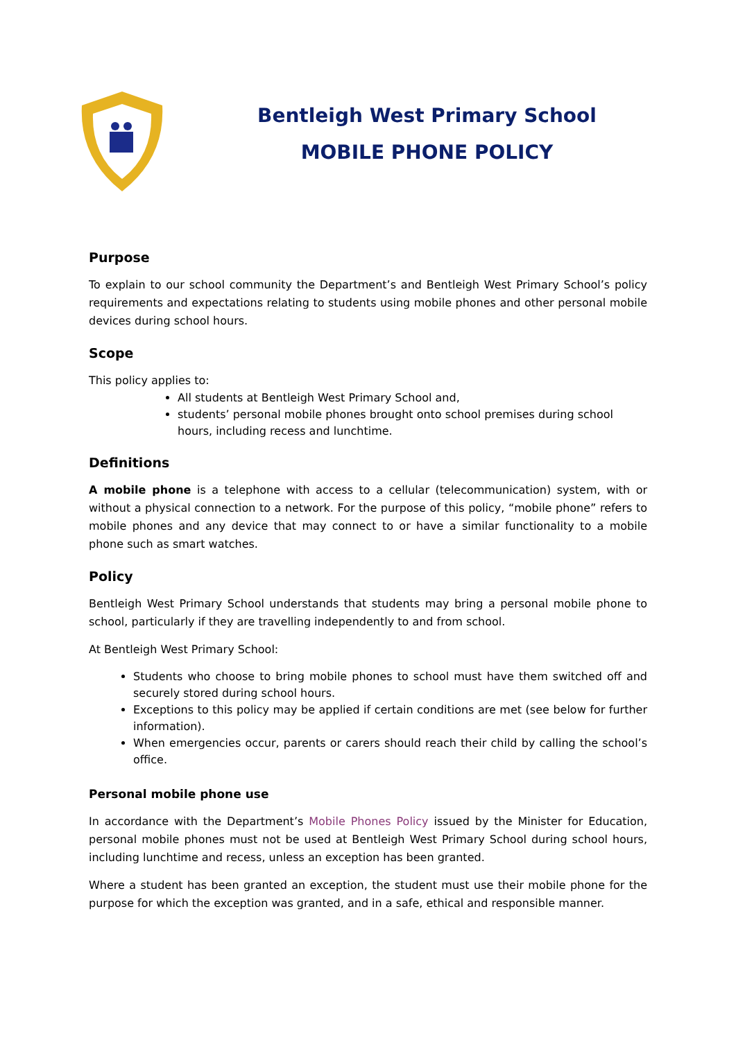Bentleigh West Primary School
MOBILE PHONE POLICY
Purpose
To explain to our school community the Department’s and Bentleigh West Primary School’s policy requirements and expectations relating to students using mobile phones and other personal mobile devices during school hours.
Scope
This policy applies to:
All students at Bentleigh West Primary School and,
students’ personal mobile phones brought onto school premises during school hours, including recess and lunchtime.
Definitions
A mobile phone is a telephone with access to a cellular (telecommunication) system, with or without a physical connection to a network. For the purpose of this policy, “mobile phone” refers to mobile phones and any device that may connect to or have a similar functionality to a mobile phone such as smart watches.
Policy
Bentleigh West Primary School understands that students may bring a personal mobile phone to school, particularly if they are travelling independently to and from school.
At Bentleigh West Primary School:
Students who choose to bring mobile phones to school must have them switched off and securely stored during school hours.
Exceptions to this policy may be applied if certain conditions are met (see below for further information).
When emergencies occur, parents or carers should reach their child by calling the school’s office.
Personal mobile phone use
In accordance with the Department’s Mobile Phones Policy issued by the Minister for Education, personal mobile phones must not be used at Bentleigh West Primary School during school hours, including lunchtime and recess, unless an exception has been granted.
Where a student has been granted an exception, the student must use their mobile phone for the purpose for which the exception was granted, and in a safe, ethical and responsible manner.